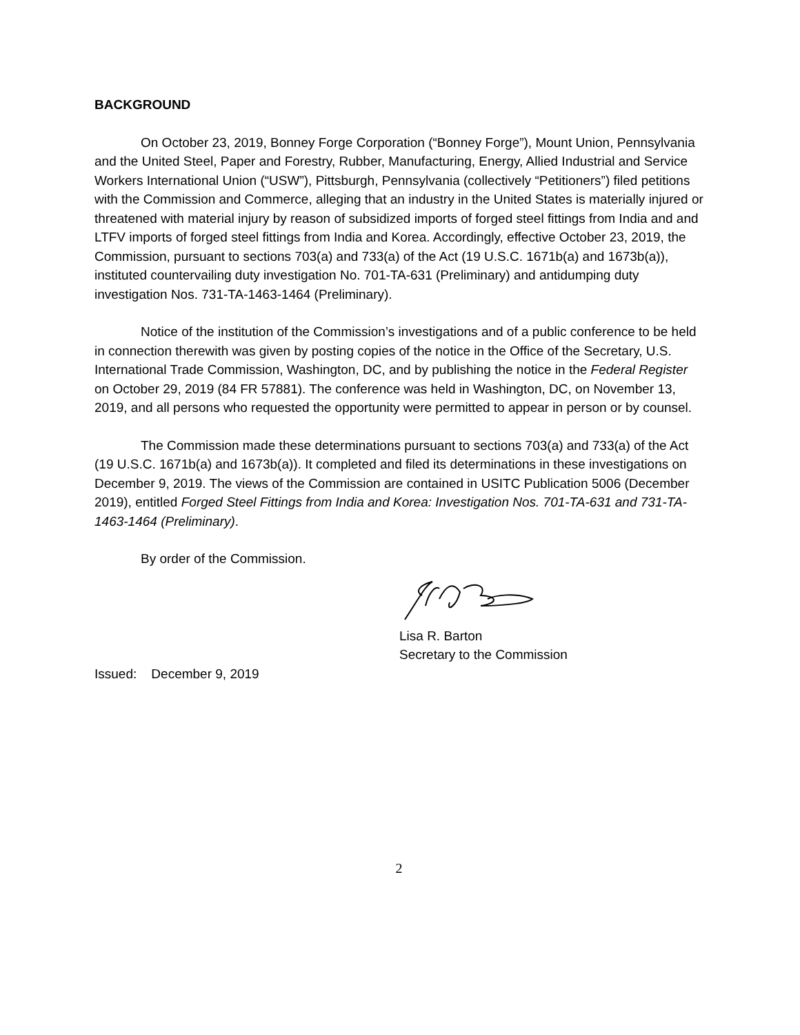BACKGROUND
On October 23, 2019, Bonney Forge Corporation (“Bonney Forge”), Mount Union, Pennsylvania and the United Steel, Paper and Forestry, Rubber, Manufacturing, Energy, Allied Industrial and Service Workers International Union (“USW”), Pittsburgh, Pennsylvania (collectively “Petitioners”) filed petitions with the Commission and Commerce, alleging that an industry in the United States is materially injured or threatened with material injury by reason of subsidized imports of forged steel fittings from India and and LTFV imports of forged steel fittings from India and Korea. Accordingly, effective October 23, 2019, the Commission, pursuant to sections 703(a) and 733(a) of the Act (19 U.S.C. 1671b(a) and 1673b(a)), instituted countervailing duty investigation No. 701-TA-631 (Preliminary) and antidumping duty investigation Nos. 731-TA-1463-1464 (Preliminary).
Notice of the institution of the Commission’s investigations and of a public conference to be held in connection therewith was given by posting copies of the notice in the Office of the Secretary, U.S. International Trade Commission, Washington, DC, and by publishing the notice in the Federal Register on October 29, 2019 (84 FR 57881). The conference was held in Washington, DC, on November 13, 2019, and all persons who requested the opportunity were permitted to appear in person or by counsel.
The Commission made these determinations pursuant to sections 703(a) and 733(a) of the Act (19 U.S.C. 1671b(a) and 1673b(a)). It completed and filed its determinations in these investigations on December 9, 2019. The views of the Commission are contained in USITC Publication 5006 (December 2019), entitled Forged Steel Fittings from India and Korea: Investigation Nos. 701-TA-631 and 731-TA-1463-1464 (Preliminary).
By order of the Commission.
Lisa R. Barton
Secretary to the Commission
Issued: December 9, 2019
2